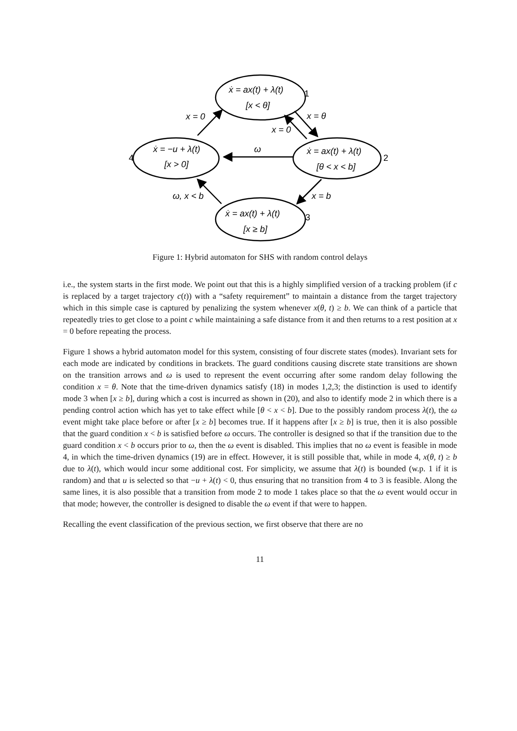ẋ = ax(t) + λ(t)
[x < θ]
1
ẋ = −u + λ(t)
[x > 0]
4
ẋ = ax(t) + λ(t)
[θ < x < b]
2
ẋ = ax(t) + λ(t)
[x ≥ b]
3
x = 0
x = θ
x = 0
ω
ω, x < b
x = b
Figure 1: Hybrid automaton for SHS with random control delays
i.e., the system starts in the first mode. We point out that this is a highly simplified version of a tracking problem (if c is replaced by a target trajectory c(t)) with a “safety requirement” to maintain a distance from the target trajectory which in this simple case is captured by penalizing the system whenever x(θ, t) ≥ b. We can think of a particle that repeatedly tries to get close to a point c while maintaining a safe distance from it and then returns to a rest position at x = 0 before repeating the process.
Figure 1 shows a hybrid automaton model for this system, consisting of four discrete states (modes). Invariant sets for each mode are indicated by conditions in brackets. The guard conditions causing discrete state transitions are shown on the transition arrows and ω is used to represent the event occurring after some random delay following the condition x = θ. Note that the time-driven dynamics satisfy (18) in modes 1,2,3; the distinction is used to identify mode 3 when [x ≥ b], during which a cost is incurred as shown in (20), and also to identify mode 2 in which there is a pending control action which has yet to take effect while [θ < x < b]. Due to the possibly random process λ(t), the ω event might take place before or after [x ≥ b] becomes true. If it happens after [x ≥ b] is true, then it is also possible that the guard condition x < b is satisfied before ω occurs. The controller is designed so that if the transition due to the guard condition x < b occurs prior to ω, then the ω event is disabled. This implies that no ω event is feasible in mode 4, in which the time-driven dynamics (19) are in effect. However, it is still possible that, while in mode 4, x(θ, t) ≥ b due to λ(t), which would incur some additional cost. For simplicity, we assume that λ(t) is bounded (w.p. 1 if it is random) and that u is selected so that −u + λ(t) < 0, thus ensuring that no transition from 4 to 3 is feasible. Along the same lines, it is also possible that a transition from mode 2 to mode 1 takes place so that the ω event would occur in that mode; however, the controller is designed to disable the ω event if that were to happen.
Recalling the event classification of the previous section, we first observe that there are no
11